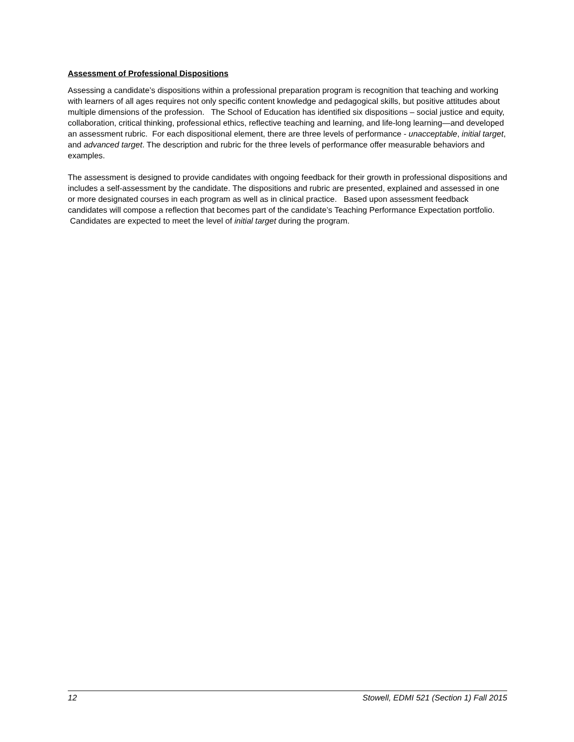Assessment of Professional Dispositions
Assessing a candidate’s dispositions within a professional preparation program is recognition that teaching and working with learners of all ages requires not only specific content knowledge and pedagogical skills, but positive attitudes about multiple dimensions of the profession. The School of Education has identified six dispositions – social justice and equity, collaboration, critical thinking, professional ethics, reflective teaching and learning, and life-long learning—and developed an assessment rubric. For each dispositional element, there are three levels of performance - unacceptable, initial target, and advanced target. The description and rubric for the three levels of performance offer measurable behaviors and examples.
The assessment is designed to provide candidates with ongoing feedback for their growth in professional dispositions and includes a self-assessment by the candidate. The dispositions and rubric are presented, explained and assessed in one or more designated courses in each program as well as in clinical practice. Based upon assessment feedback candidates will compose a reflection that becomes part of the candidate’s Teaching Performance Expectation portfolio. Candidates are expected to meet the level of initial target during the program.
12 Stowell, EDMI 521 (Section 1) Fall 2015